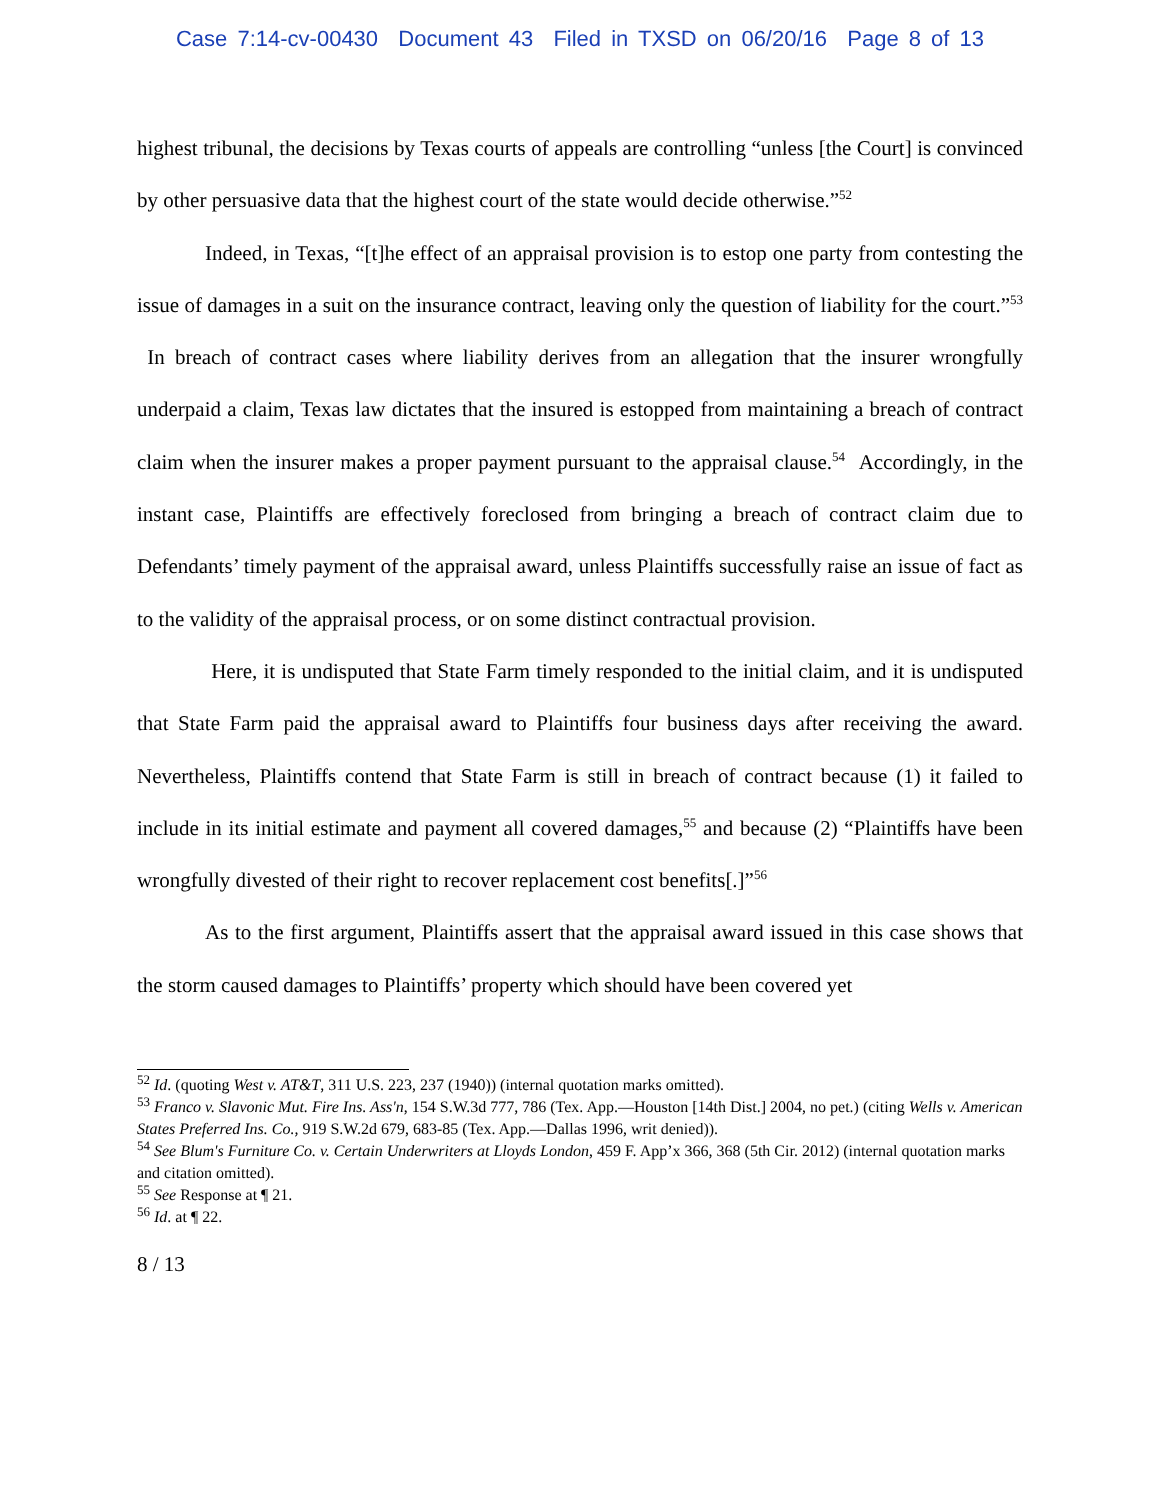Case 7:14-cv-00430 Document 43 Filed in TXSD on 06/20/16 Page 8 of 13
highest tribunal, the decisions by Texas courts of appeals are controlling “unless [the Court] is convinced by other persuasive data that the highest court of the state would decide otherwise.”<sup>52</sup>
Indeed, in Texas, “[t]he effect of an appraisal provision is to estop one party from contesting the issue of damages in a suit on the insurance contract, leaving only the question of liability for the court.”<sup>53</sup> In breach of contract cases where liability derives from an allegation that the insurer wrongfully underpaid a claim, Texas law dictates that the insured is estopped from maintaining a breach of contract claim when the insurer makes a proper payment pursuant to the appraisal clause.<sup>54</sup> Accordingly, in the instant case, Plaintiffs are effectively foreclosed from bringing a breach of contract claim due to Defendants’ timely payment of the appraisal award, unless Plaintiffs successfully raise an issue of fact as to the validity of the appraisal process, or on some distinct contractual provision.
Here, it is undisputed that State Farm timely responded to the initial claim, and it is undisputed that State Farm paid the appraisal award to Plaintiffs four business days after receiving the award. Nevertheless, Plaintiffs contend that State Farm is still in breach of contract because (1) it failed to include in its initial estimate and payment all covered damages,<sup>55</sup> and because (2) “Plaintiffs have been wrongfully divested of their right to recover replacement cost benefits[.]”<sup>56</sup>
As to the first argument, Plaintiffs assert that the appraisal award issued in this case shows that the storm caused damages to Plaintiffs’ property which should have been covered yet
<sup>52</sup> Id. (quoting West v. AT&T, 311 U.S. 223, 237 (1940)) (internal quotation marks omitted).
<sup>53</sup> Franco v. Slavonic Mut. Fire Ins. Ass'n, 154 S.W.3d 777, 786 (Tex. App.—Houston [14th Dist.] 2004, no pet.) (citing Wells v. American States Preferred Ins. Co., 919 S.W.2d 679, 683-85 (Tex. App.—Dallas 1996, writ denied)).
<sup>54</sup> See Blum's Furniture Co. v. Certain Underwriters at Lloyds London, 459 F. App’x 366, 368 (5th Cir. 2012) (internal quotation marks and citation omitted).
<sup>55</sup> See Response at ¶ 21.
<sup>56</sup> Id. at ¶ 22.
8 / 13